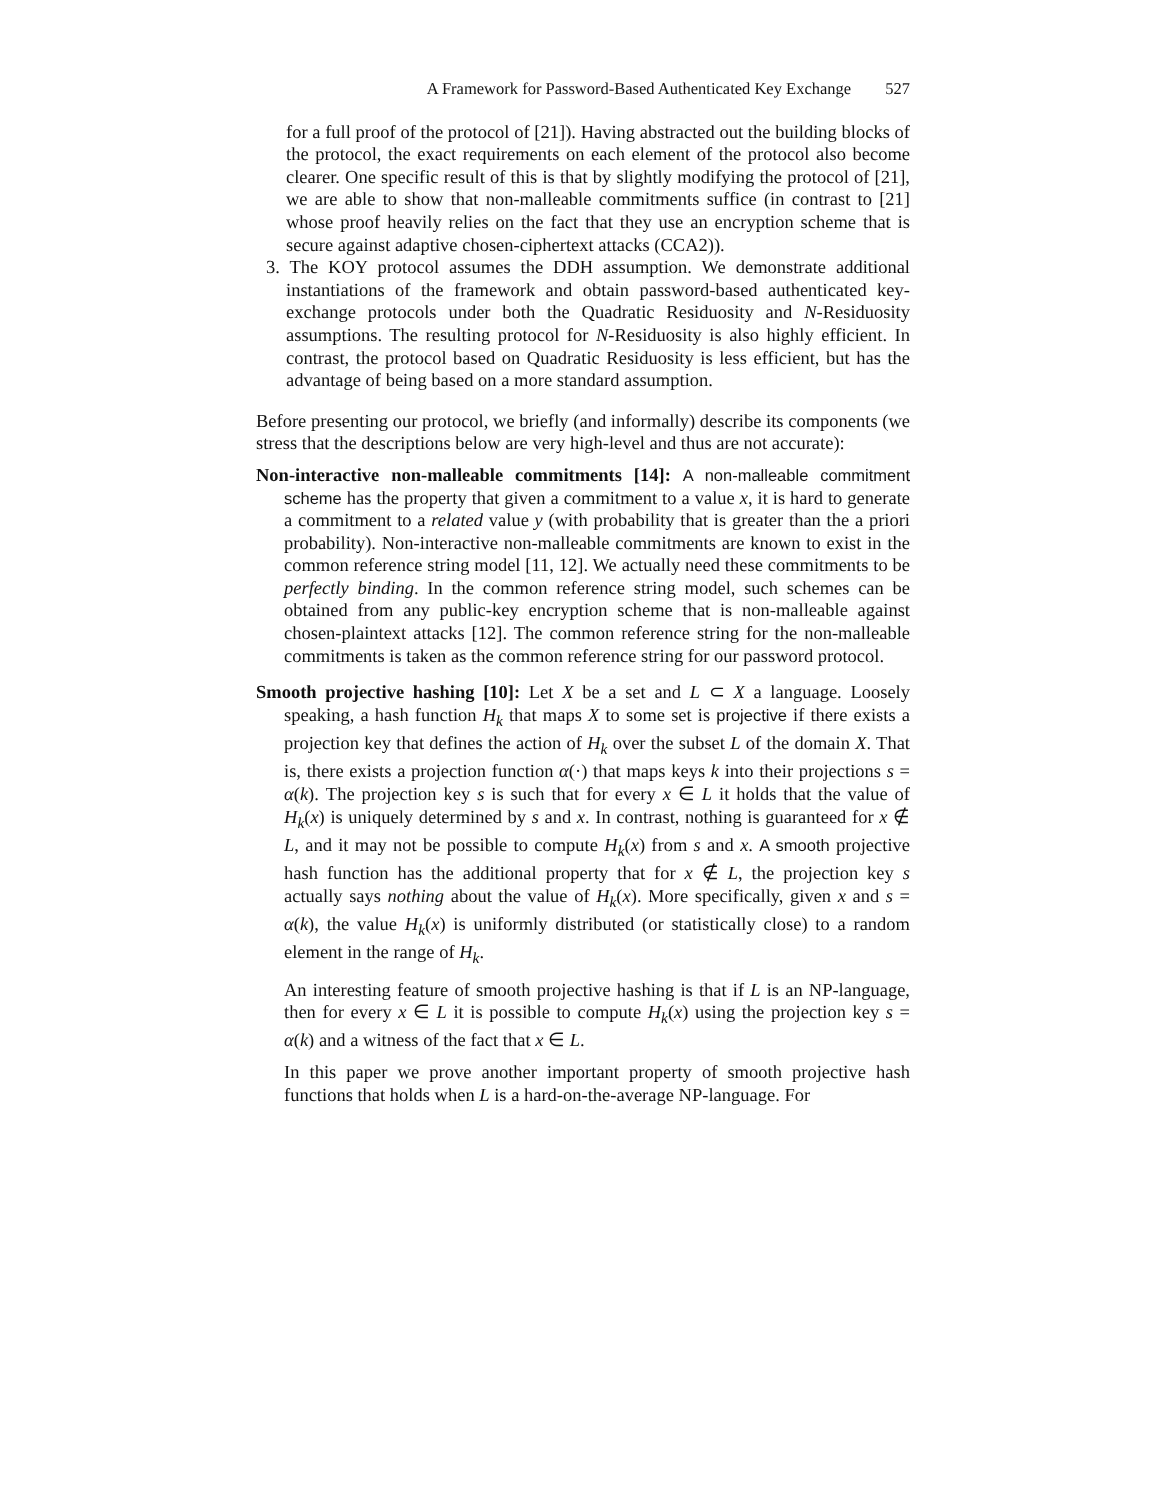A Framework for Password-Based Authenticated Key Exchange 527
for a full proof of the protocol of [21]). Having abstracted out the building blocks of the protocol, the exact requirements on each element of the protocol also become clearer. One specific result of this is that by slightly modifying the protocol of [21], we are able to show that non-malleable commitments suffice (in contrast to [21] whose proof heavily relies on the fact that they use an encryption scheme that is secure against adaptive chosen-ciphertext attacks (CCA2)).
3. The KOY protocol assumes the DDH assumption. We demonstrate additional instantiations of the framework and obtain password-based authenticated key-exchange protocols under both the Quadratic Residuosity and N-Residuosity assumptions. The resulting protocol for N-Residuosity is also highly efficient. In contrast, the protocol based on Quadratic Residuosity is less efficient, but has the advantage of being based on a more standard assumption.
Before presenting our protocol, we briefly (and informally) describe its components (we stress that the descriptions below are very high-level and thus are not accurate):
Non-interactive non-malleable commitments [14]: A non-malleable commitment scheme has the property that given a commitment to a value x, it is hard to generate a commitment to a related value y (with probability that is greater than the a priori probability). Non-interactive non-malleable commitments are known to exist in the common reference string model [11, 12]. We actually need these commitments to be perfectly binding. In the common reference string model, such schemes can be obtained from any public-key encryption scheme that is non-malleable against chosen-plaintext attacks [12]. The common reference string for the non-malleable commitments is taken as the common reference string for our password protocol.
Smooth projective hashing [10]: Let X be a set and L ⊂ X a language. Loosely speaking, a hash function H<sub>k</sub> that maps X to some set is projective if there exists a projection key that defines the action of H<sub>k</sub> over the subset L of the domain X. That is, there exists a projection function α(·) that maps keys k into their projections s = α(k). The projection key s is such that for every x ∈ L it holds that the value of H<sub>k</sub>(x) is uniquely determined by s and x. In contrast, nothing is guaranteed for x ∉ L, and it may not be possible to compute H<sub>k</sub>(x) from s and x. A smooth projective hash function has the additional property that for x ∉ L, the projection key s actually says nothing about the value of H<sub>k</sub>(x). More specifically, given x and s = α(k), the value H<sub>k</sub>(x) is uniformly distributed (or statistically close) to a random element in the range of H<sub>k</sub>.
An interesting feature of smooth projective hashing is that if L is an NP-language, then for every x ∈ L it is possible to compute H<sub>k</sub>(x) using the projection key s = α(k) and a witness of the fact that x ∈ L.
In this paper we prove another important property of smooth projective hash functions that holds when L is a hard-on-the-average NP-language. For